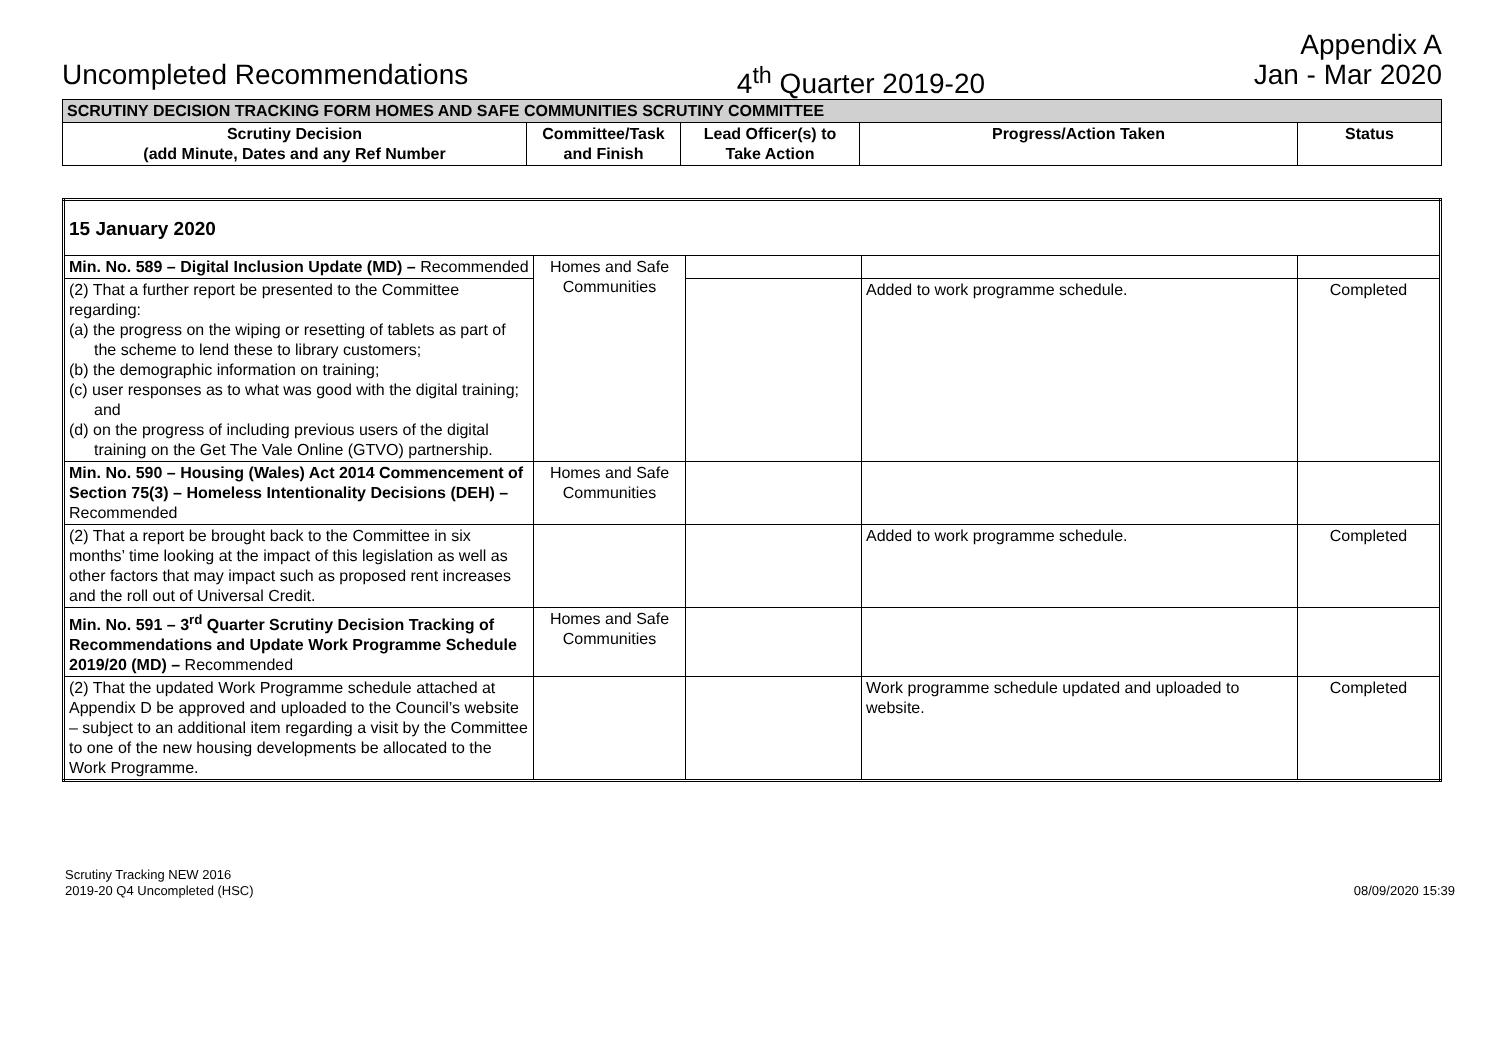Appendix A
Uncompleted Recommendations 4<sup>th</sup> Quarter 2019-20 Jan - Mar 2020
| SCRUTINY DECISION TRACKING FORM HOMES AND SAFE COMMUNITIES SCRUTINY COMMITTEE | | | | |
| --- | --- | --- | --- | --- |
| Scrutiny Decision (add Minute, Dates and any Ref Number | Committee/Task and Finish | Lead Officer(s) to Take Action | Progress/Action Taken | Status |
| 15 January 2020 | | | | |
| Min. No. 589 – Digital Inclusion Update (MD) – Recommended | Homes and Safe Communities | | | |
| (2) That a further report be presented to the Committee regarding: (a) the progress on the wiping or resetting of tablets as part of the scheme to lend these to library customers; (b) the demographic information on training; (c) user responses as to what was good with the digital training; and (d) on the progress of including previous users of the digital training on the Get The Vale Online (GTVO) partnership. | | | Added to work programme schedule. | Completed |
| Min. No. 590 – Housing (Wales) Act 2014 Commencement of Section 75(3) – Homeless Intentionality Decisions (DEH) – Recommended | Homes and Safe Communities | | | |
| (2) That a report be brought back to the Committee in six months’ time looking at the impact of this legislation as well as other factors that may impact such as proposed rent increases and the roll out of Universal Credit. | | | Added to work programme schedule. | Completed |
| Min. No. 591 – 3<sup>rd</sup> Quarter Scrutiny Decision Tracking of Recommendations and Update Work Programme Schedule 2019/20 (MD) – Recommended | Homes and Safe Communities | | | |
| (2) That the updated Work Programme schedule attached at Appendix D be approved and uploaded to the Council’s website – subject to an additional item regarding a visit by the Committee to one of the new housing developments be allocated to the Work Programme. | | | Work programme schedule updated and uploaded to website. | Completed |
Scrutiny Tracking NEW 2016
2019-20 Q4 Uncompleted (HSC)
08/09/2020 15:39